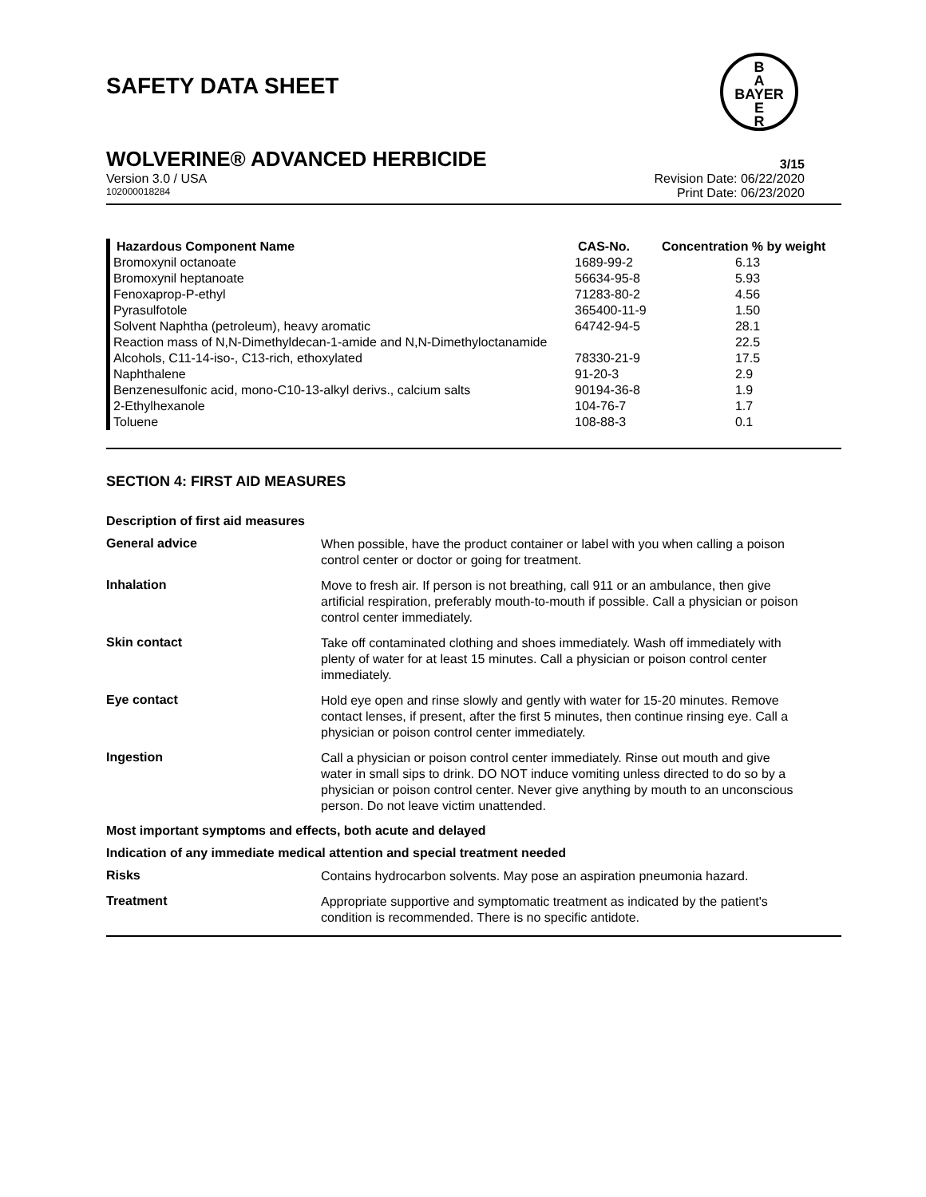SAFETY DATA SHEET
B
A
BAYER
E
R
WOLVERINE® ADVANCED HERBICIDE 3/15
Version 3.0 / USA
102000018284
Revision Date: 06/22/2020
Print Date: 06/23/2020
| Hazardous Component Name | CAS-No. | Concentration % by weight |
| --- | --- | --- |
| Bromoxynil octanoate | 1689-99-2 | 6.13 |
| Bromoxynil heptanoate | 56634-95-8 | 5.93 |
| Fenoxaprop-P-ethyl | 71283-80-2 | 4.56 |
| Pyrasulfotole | 365400-11-9 | 1.50 |
| Solvent Naphtha (petroleum), heavy aromatic | 64742-94-5 | 28.1 |
| Reaction mass of N,N-Dimethyldecan-1-amide and N,N-Dimethyloctanamide | | 22.5 |
| Alcohols, C11-14-iso-, C13-rich, ethoxylated | 78330-21-9 | 17.5 |
| Naphthalene | 91-20-3 | 2.9 |
| Benzenesulfonic acid, mono-C10-13-alkyl derivs., calcium salts | 90194-36-8 | 1.9 |
| 2-Ethylhexanole | 104-76-7 | 1.7 |
| Toluene | 108-88-3 | 0.1 |
SECTION 4: FIRST AID MEASURES
Description of first aid measures
General advice
When possible, have the product container or label with you when calling a poison control center or doctor or going for treatment.
Inhalation
Move to fresh air. If person is not breathing, call 911 or an ambulance, then give artificial respiration, preferably mouth-to-mouth if possible. Call a physician or poison control center immediately.
Skin contact
Take off contaminated clothing and shoes immediately. Wash off immediately with plenty of water for at least 15 minutes. Call a physician or poison control center immediately.
Eye contact
Hold eye open and rinse slowly and gently with water for 15-20 minutes. Remove contact lenses, if present, after the first 5 minutes, then continue rinsing eye. Call a physician or poison control center immediately.
Ingestion
Call a physician or poison control center immediately. Rinse out mouth and give water in small sips to drink. DO NOT induce vomiting unless directed to do so by a physician or poison control center. Never give anything by mouth to an unconscious person. Do not leave victim unattended.
Most important symptoms and effects, both acute and delayed
Indication of any immediate medical attention and special treatment needed
Risks
Contains hydrocarbon solvents. May pose an aspiration pneumonia hazard.
Treatment
Appropriate supportive and symptomatic treatment as indicated by the patient's condition is recommended. There is no specific antidote.